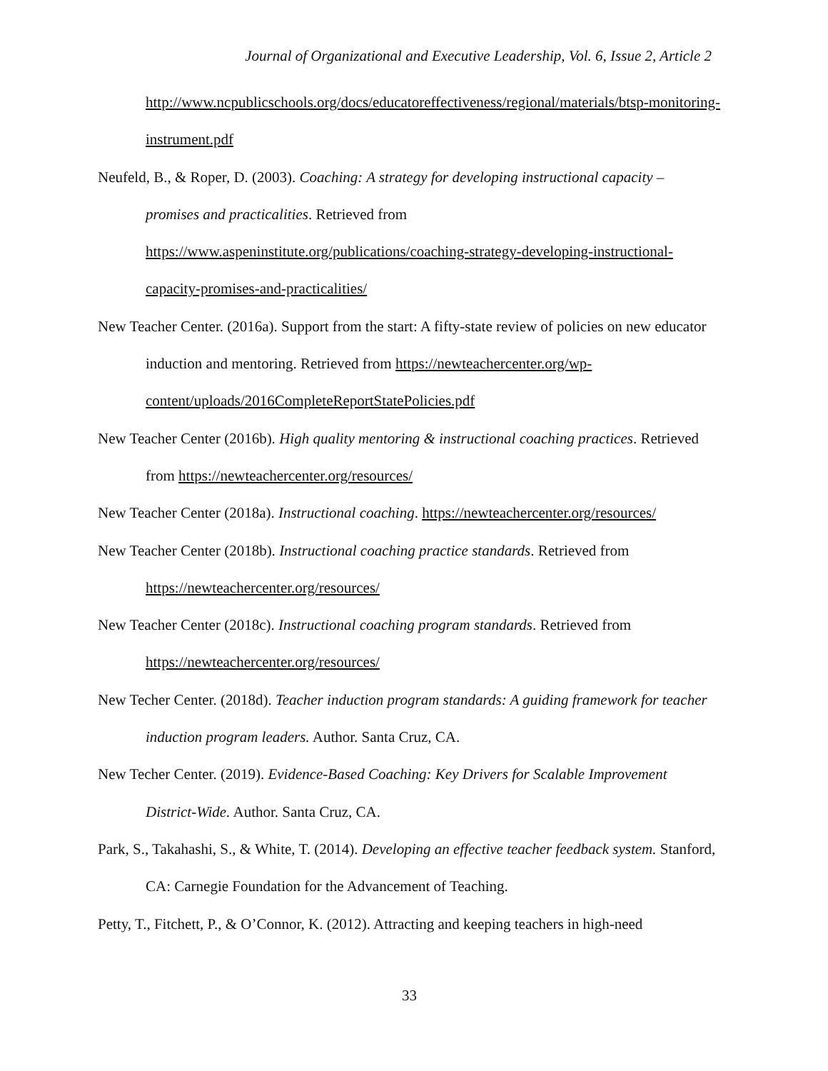Journal of Organizational and Executive Leadership, Vol. 6, Issue 2, Article 2
http://www.ncpublicschools.org/docs/educatoreffectiveness/regional/materials/btsp-monitoring-instrument.pdf
Neufeld, B., & Roper, D. (2003). Coaching: A strategy for developing instructional capacity – promises and practicalities. Retrieved from https://www.aspeninstitute.org/publications/coaching-strategy-developing-instructional-capacity-promises-and-practicalities/
New Teacher Center. (2016a). Support from the start: A fifty-state review of policies on new educator induction and mentoring. Retrieved from https://newteachercenter.org/wp-content/uploads/2016CompleteReportStatePolicies.pdf
New Teacher Center (2016b). High quality mentoring & instructional coaching practices. Retrieved from https://newteachercenter.org/resources/
New Teacher Center (2018a). Instructional coaching. https://newteachercenter.org/resources/
New Teacher Center (2018b). Instructional coaching practice standards. Retrieved from https://newteachercenter.org/resources/
New Teacher Center (2018c). Instructional coaching program standards. Retrieved from https://newteachercenter.org/resources/
New Techer Center. (2018d). Teacher induction program standards: A guiding framework for teacher induction program leaders. Author. Santa Cruz, CA.
New Techer Center. (2019). Evidence-Based Coaching: Key Drivers for Scalable Improvement District-Wide. Author. Santa Cruz, CA.
Park, S., Takahashi, S., & White, T. (2014). Developing an effective teacher feedback system. Stanford, CA: Carnegie Foundation for the Advancement of Teaching.
Petty, T., Fitchett, P., & O’Connor, K. (2012). Attracting and keeping teachers in high-need
33